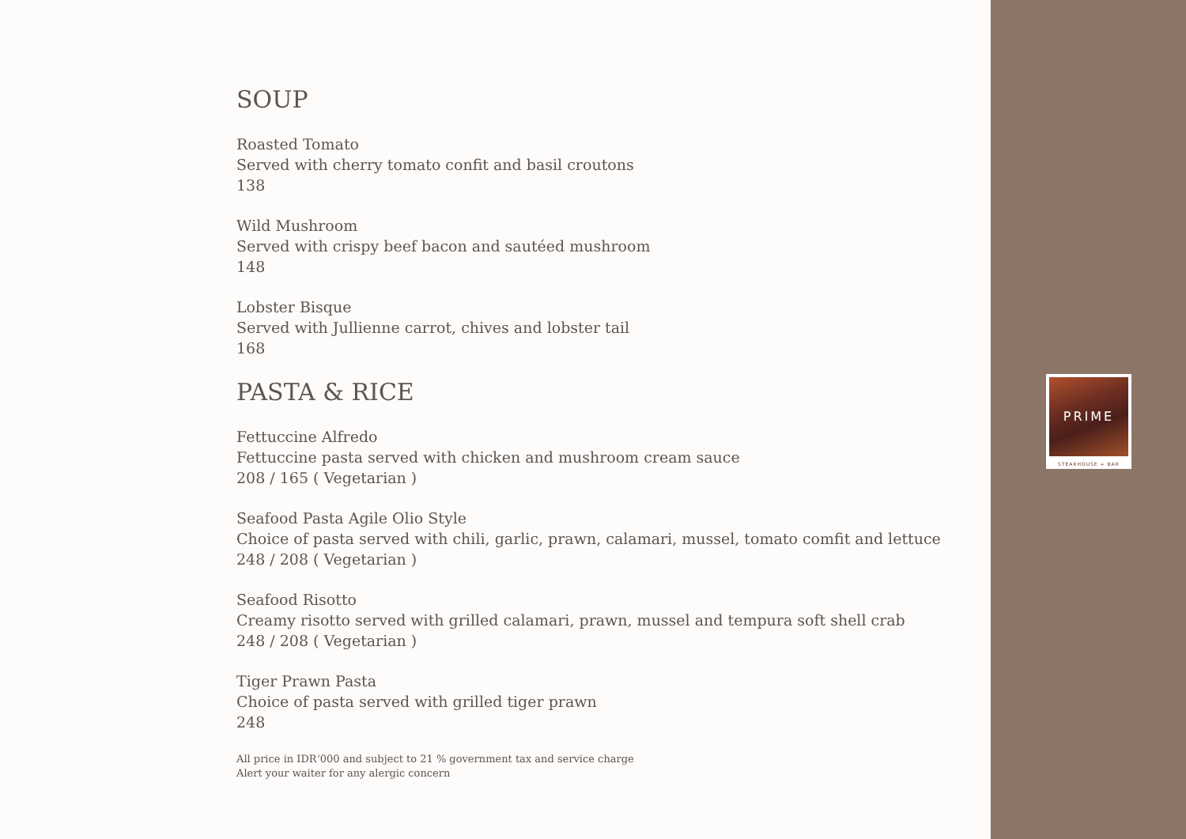SOUP
Roasted Tomato
Served with cherry tomato confit and basil croutons
138
Wild Mushroom
Served with crispy beef bacon and sautéed mushroom
148
Lobster Bisque
Served with Jullienne carrot, chives and lobster tail
168
PASTA & RICE
Fettuccine Alfredo
Fettuccine pasta served with chicken and mushroom cream sauce
208 / 165 ( Vegetarian )
Seafood Pasta Agile Olio Style
Choice of pasta served with chili, garlic, prawn, calamari, mussel, tomato comfit and lettuce
248 / 208 ( Vegetarian )
Seafood Risotto
Creamy risotto served with grilled calamari, prawn, mussel and tempura soft shell crab
248 / 208 ( Vegetarian )
Tiger Prawn Pasta
Choice of pasta served with grilled tiger prawn
248
All price in IDR‘000 and subject to 21 % government tax and service charge
Alert your waiter for any alergic concern
PRIME
STEAKHOUSE + BAR